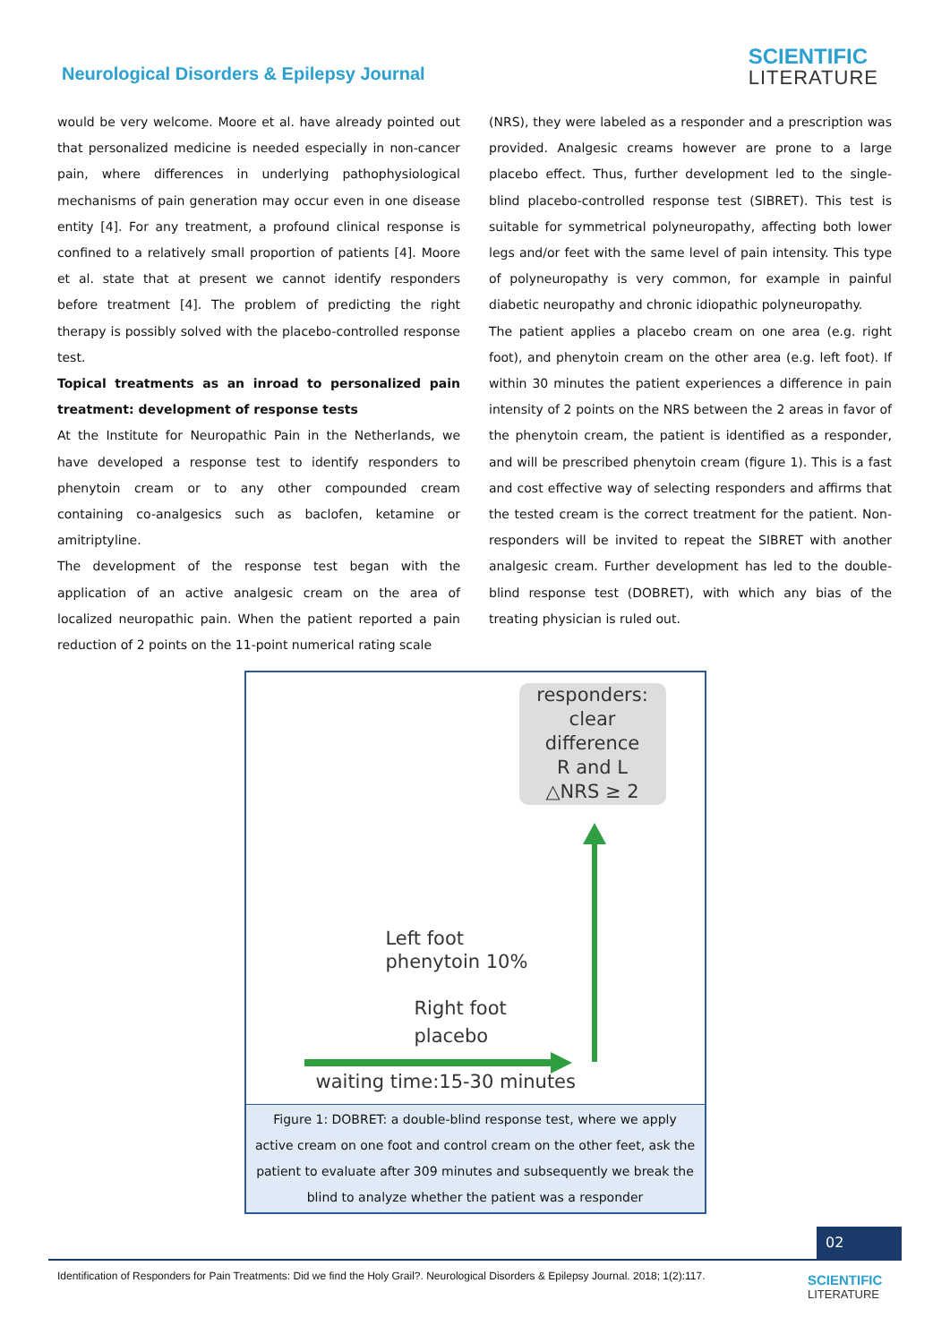Neurological Disorders & Epilepsy Journal
SCIENTIFIC
LITERATURE
would be very welcome. Moore et al. have already pointed out that personalized medicine is needed especially in non-cancer pain, where differences in underlying pathophysiological mechanisms of pain generation may occur even in one disease entity [4]. For any treatment, a profound clinical response is confined to a relatively small proportion of patients [4]. Moore et al. state that at present we cannot identify responders before treatment [4]. The problem of predicting the right therapy is possibly solved with the placebo-controlled response test.
Topical treatments as an inroad to personalized pain treatment: development of response tests
At the Institute for Neuropathic Pain in the Netherlands, we have developed a response test to identify responders to phenytoin cream or to any other compounded cream containing co-analgesics such as baclofen, ketamine or amitriptyline.
The development of the response test began with the application of an active analgesic cream on the area of localized neuropathic pain. When the patient reported a pain reduction of 2 points on the 11-point numerical rating scale
(NRS), they were labeled as a responder and a prescription was provided. Analgesic creams however are prone to a large placebo effect. Thus, further development led to the single-blind placebo-controlled response test (SIBRET). This test is suitable for symmetrical polyneuropathy, affecting both lower legs and/or feet with the same level of pain intensity. This type of polyneuropathy is very common, for example in painful diabetic neuropathy and chronic idiopathic polyneuropathy.
The patient applies a placebo cream on one area (e.g. right foot), and phenytoin cream on the other area (e.g. left foot). If within 30 minutes the patient experiences a difference in pain intensity of 2 points on the NRS between the 2 areas in favor of the phenytoin cream, the patient is identified as a responder, and will be prescribed phenytoin cream (figure 1). This is a fast and cost effective way of selecting responders and affirms that the tested cream is the correct treatment for the patient. Non-responders will be invited to repeat the SIBRET with another analgesic cream. Further development has led to the double-blind response test (DOBRET), with which any bias of the treating physician is ruled out.
responders:
clear
difference
R and L
△NRS ≥ 2
Left foot
phenytoin 10%
Right foot
placebo
waiting time:15-30 minutes
Figure 1: DOBRET: a double-blind response test, where we apply active cream on one foot and control cream on the other feet, ask the patient to evaluate after 309 minutes and subsequently we break the blind to analyze whether the patient was a responder
02
Identification of Responders for Pain Treatments: Did we find the Holy Grail?. Neurological Disorders & Epilepsy Journal. 2018; 1(2):117.
SCIENTIFIC
LITERATURE